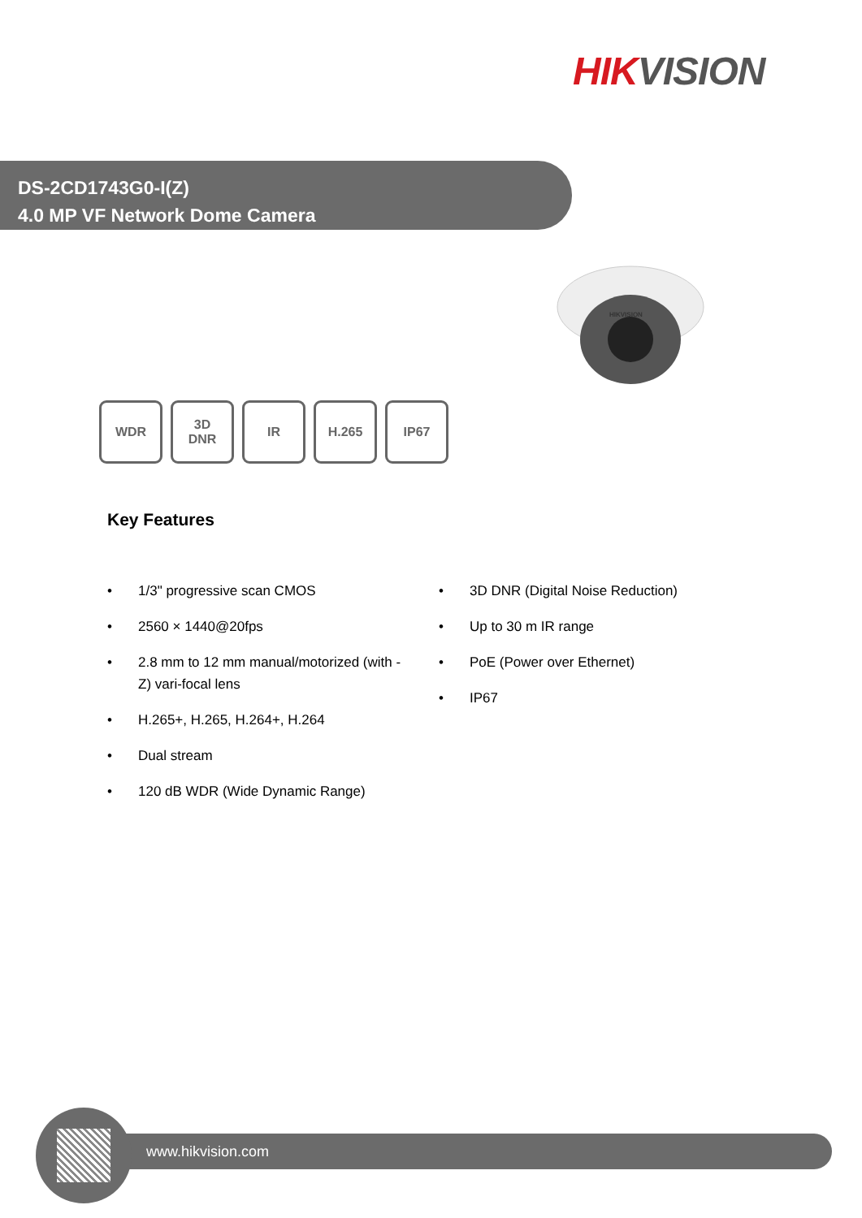HIK VISION
DS-2CD1743G0-I(Z)
4.0 MP VF Network Dome Camera
HIKVISION
WDR 3D
DNR
IR H.265 IP67
Key Features
• 1/3" progressive scan CMOS
• 2560 × 1440@20fps
• 2.8 mm to 12 mm manual/motorized (with -Z) vari-focal lens
• H.265+, H.265, H.264+, H.264
• Dual stream
• 120 dB WDR (Wide Dynamic Range)
• 3D DNR (Digital Noise Reduction)
• Up to 30 m IR range
• PoE (Power over Ethernet)
• IP67
www.hikvision.com